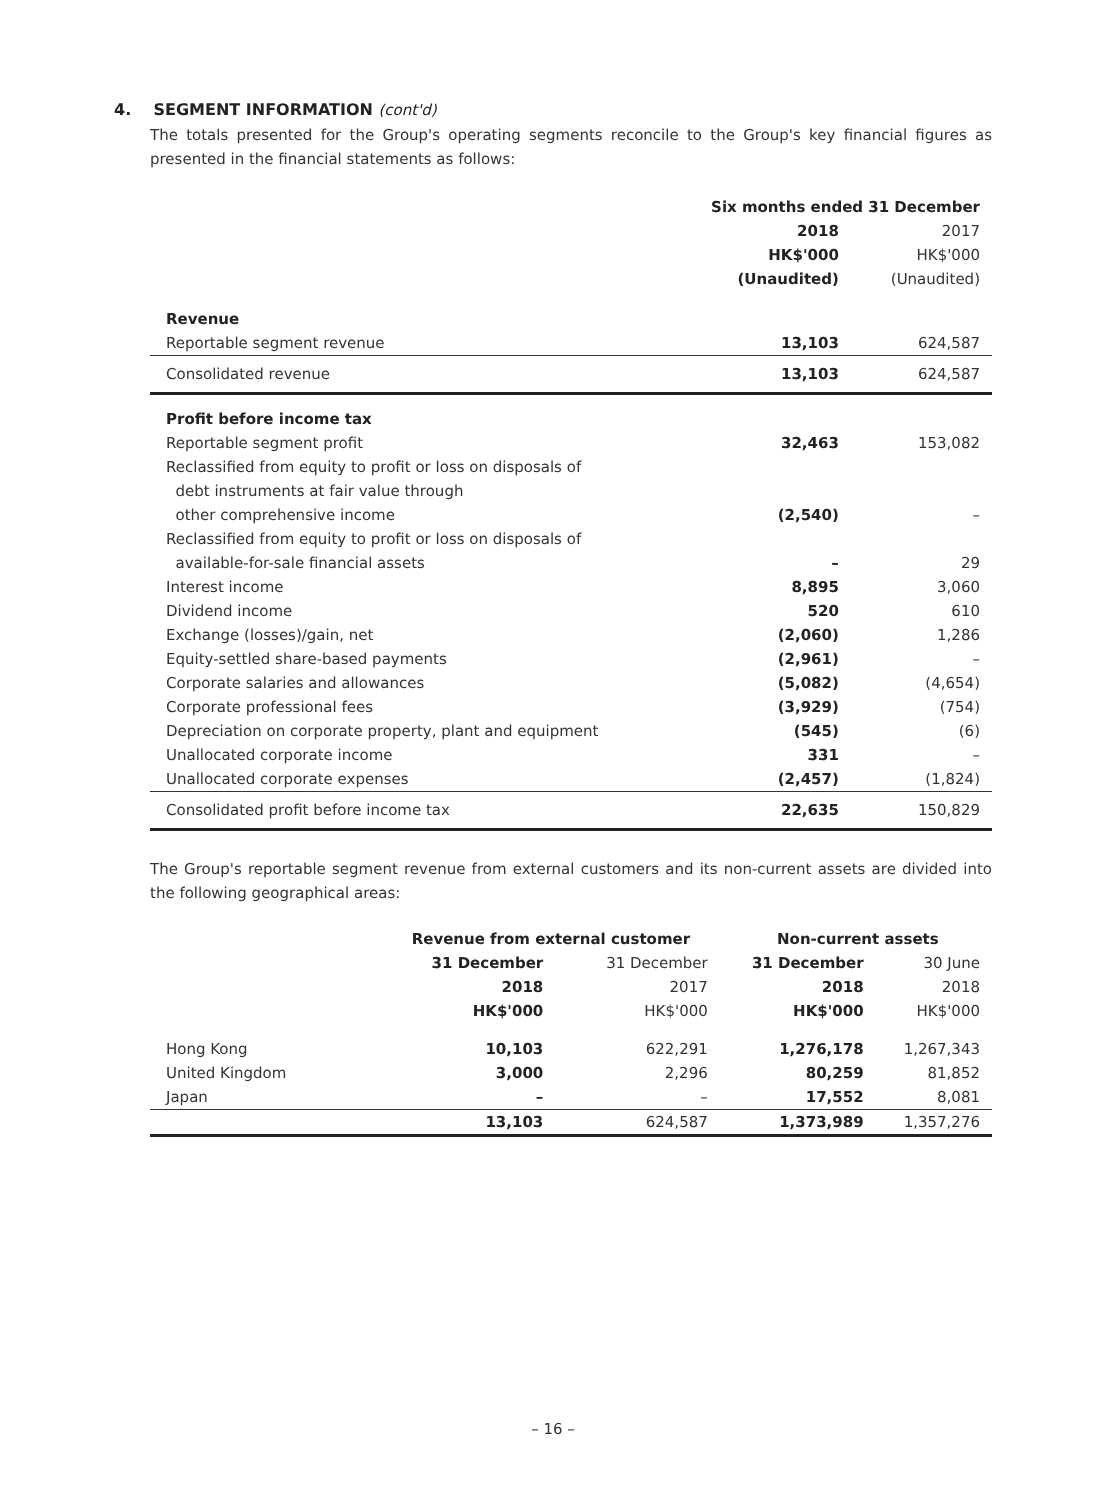4. SEGMENT INFORMATION (cont'd)
The totals presented for the Group's operating segments reconcile to the Group's key financial figures as presented in the financial statements as follows:
| | Six months ended 31 December | |
| | 2018 HK$'000 (Unaudited) | 2017 HK$'000 (Unaudited) |
| Revenue | | |
| Reportable segment revenue | 13,103 | 624,587 |
| Consolidated revenue | 13,103 | 624,587 |
| Profit before income tax | | |
| Reportable segment profit | 32,463 | 153,082 |
| Reclassified from equity to profit or loss on disposals of debt instruments at fair value through other comprehensive income | (2,540) | – |
| Reclassified from equity to profit or loss on disposals of available-for-sale financial assets | – | 29 |
| Interest income | 8,895 | 3,060 |
| Dividend income | 520 | 610 |
| Exchange (losses)/gain, net | (2,060) | 1,286 |
| Equity-settled share-based payments | (2,961) | – |
| Corporate salaries and allowances | (5,082) | (4,654) |
| Corporate professional fees | (3,929) | (754) |
| Depreciation on corporate property, plant and equipment | (545) | (6) |
| Unallocated corporate income | 331 | – |
| Unallocated corporate expenses | (2,457) | (1,824) |
| Consolidated profit before income tax | 22,635 | 150,829 |
The Group's reportable segment revenue from external customers and its non-current assets are divided into the following geographical areas:
| | Revenue from external customer | | Non-current assets | |
| | 31 December 2018 HK$'000 | 31 December 2017 HK$'000 | 31 December 2018 HK$'000 | 30 June 2018 HK$'000 |
| Hong Kong | 10,103 | 622,291 | 1,276,178 | 1,267,343 |
| United Kingdom | 3,000 | 2,296 | 80,259 | 81,852 |
| Japan | – | – | 17,552 | 8,081 |
| | 13,103 | 624,587 | 1,373,989 | 1,357,276 |
– 16 –